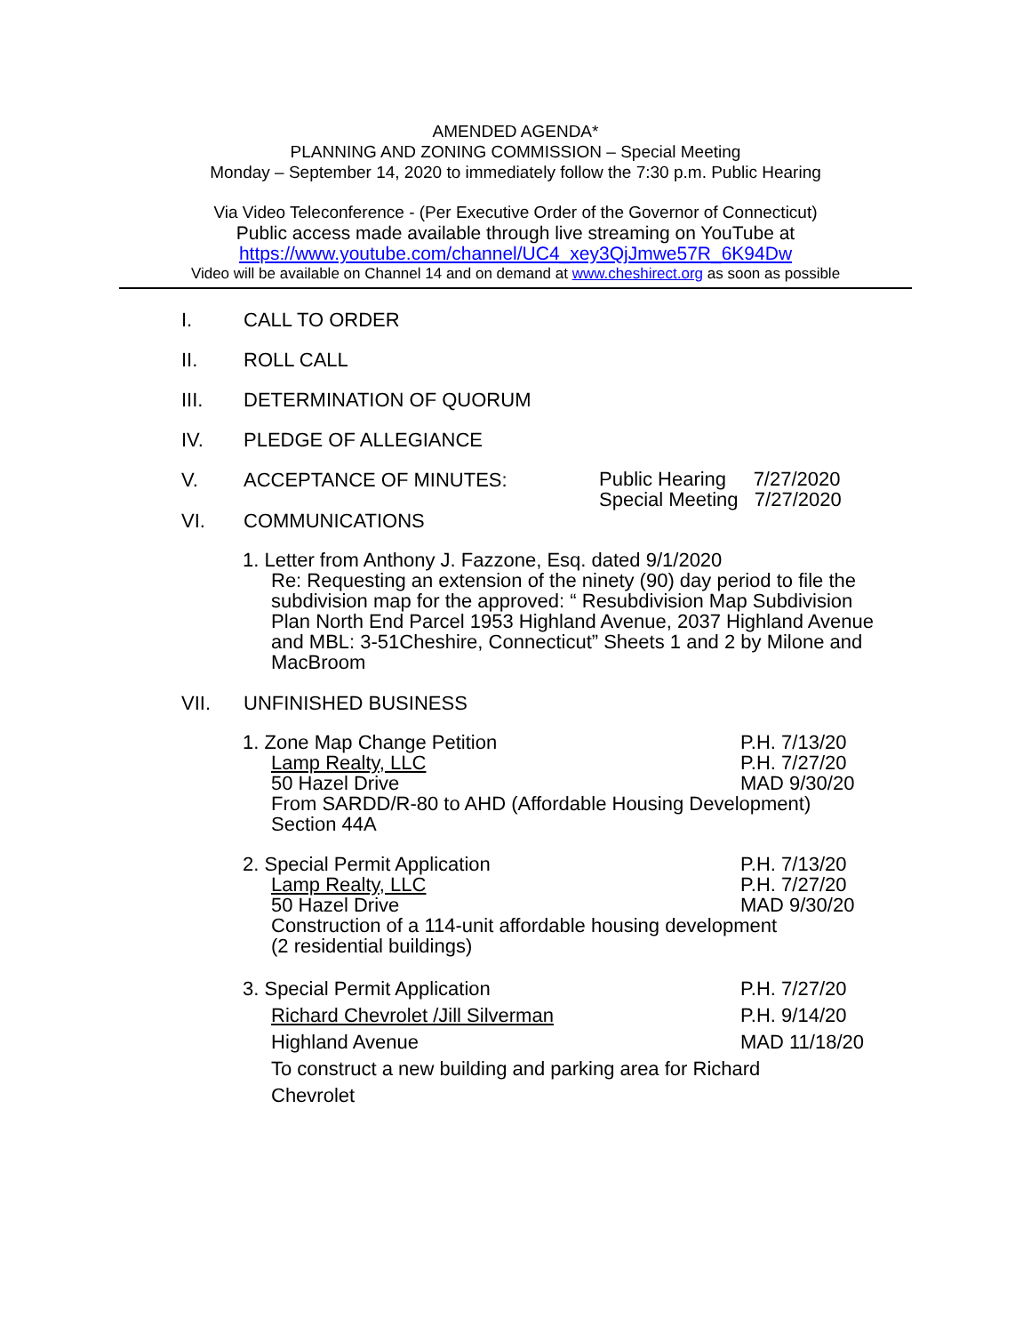AMENDED AGENDA*
PLANNING AND ZONING COMMISSION – Special Meeting
Monday – September 14, 2020 to immediately follow the 7:30 p.m. Public Hearing
Via Video Teleconference - (Per Executive Order of the Governor of Connecticut)
Public access made available through live streaming on YouTube at
https://www.youtube.com/channel/UC4_xey3QjJmwe57R_6K94Dw
Video will be available on Channel 14 and on demand at www.cheshirect.org as soon as possible
I. CALL TO ORDER
II. ROLL CALL
III. DETERMINATION OF QUORUM
IV. PLEDGE OF ALLEGIANCE
V. ACCEPTANCE OF MINUTES: Public Hearing 7/27/2020
Special Meeting 7/27/2020
VI. COMMUNICATIONS
1. Letter from Anthony J. Fazzone, Esq. dated 9/1/2020
Re: Requesting an extension of the ninety (90) day period to file the subdivision map for the approved: “ Resubdivision Map Subdivision Plan North End Parcel 1953 Highland Avenue, 2037 Highland Avenue and MBL: 3-51Cheshire, Connecticut” Sheets 1 and 2 by Milone and MacBroom
VII. UNFINISHED BUSINESS
1. Zone Map Change Petition P.H. 7/13/20
Lamp Realty, LLC P.H. 7/27/20
50 Hazel Drive MAD 9/30/20
From SARDD/R-80 to AHD (Affordable Housing Development)
Section 44A
2. Special Permit Application P.H. 7/13/20
Lamp Realty, LLC P.H. 7/27/20
50 Hazel Drive MAD 9/30/20
Construction of a 114-unit affordable housing development
(2 residential buildings)
3. Special Permit Application P.H. 7/27/20
Richard Chevrolet /Jill Silverman P.H. 9/14/20
Highland Avenue MAD 11/18/20
To construct a new building and parking area for Richard
Chevrolet